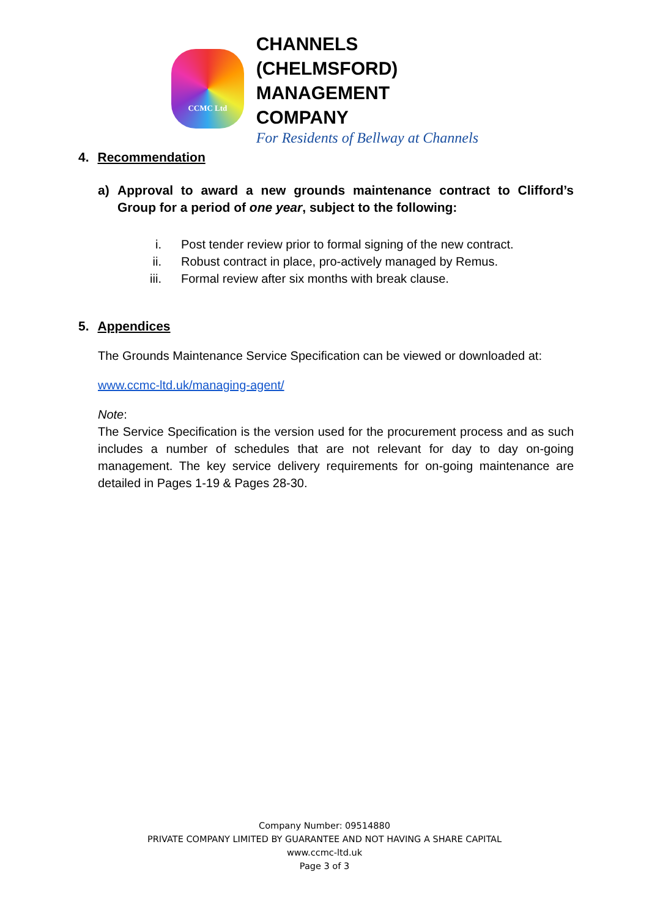CCMC Ltd
CHANNELS (CHELMSFORD)
MANAGEMENT COMPANY
For Residents of Bellway at Channels
4. Recommendation
a) Approval to award a new grounds maintenance contract to Clifford’s Group for a period of one year, subject to the following:
i. Post tender review prior to formal signing of the new contract.
ii. Robust contract in place, pro-actively managed by Remus.
iii. Formal review after six months with break clause.
5. Appendices
The Grounds Maintenance Service Specification can be viewed or downloaded at:
www.ccmc-ltd.uk/managing-agent/
Note:
The Service Specification is the version used for the procurement process and as such includes a number of schedules that are not relevant for day to day on-going management. The key service delivery requirements for on-going maintenance are detailed in Pages 1-19 & Pages 28-30.
Company Number: 09514880
PRIVATE COMPANY LIMITED BY GUARANTEE AND NOT HAVING A SHARE CAPITAL
www.ccmc-ltd.uk
Page 3 of 3